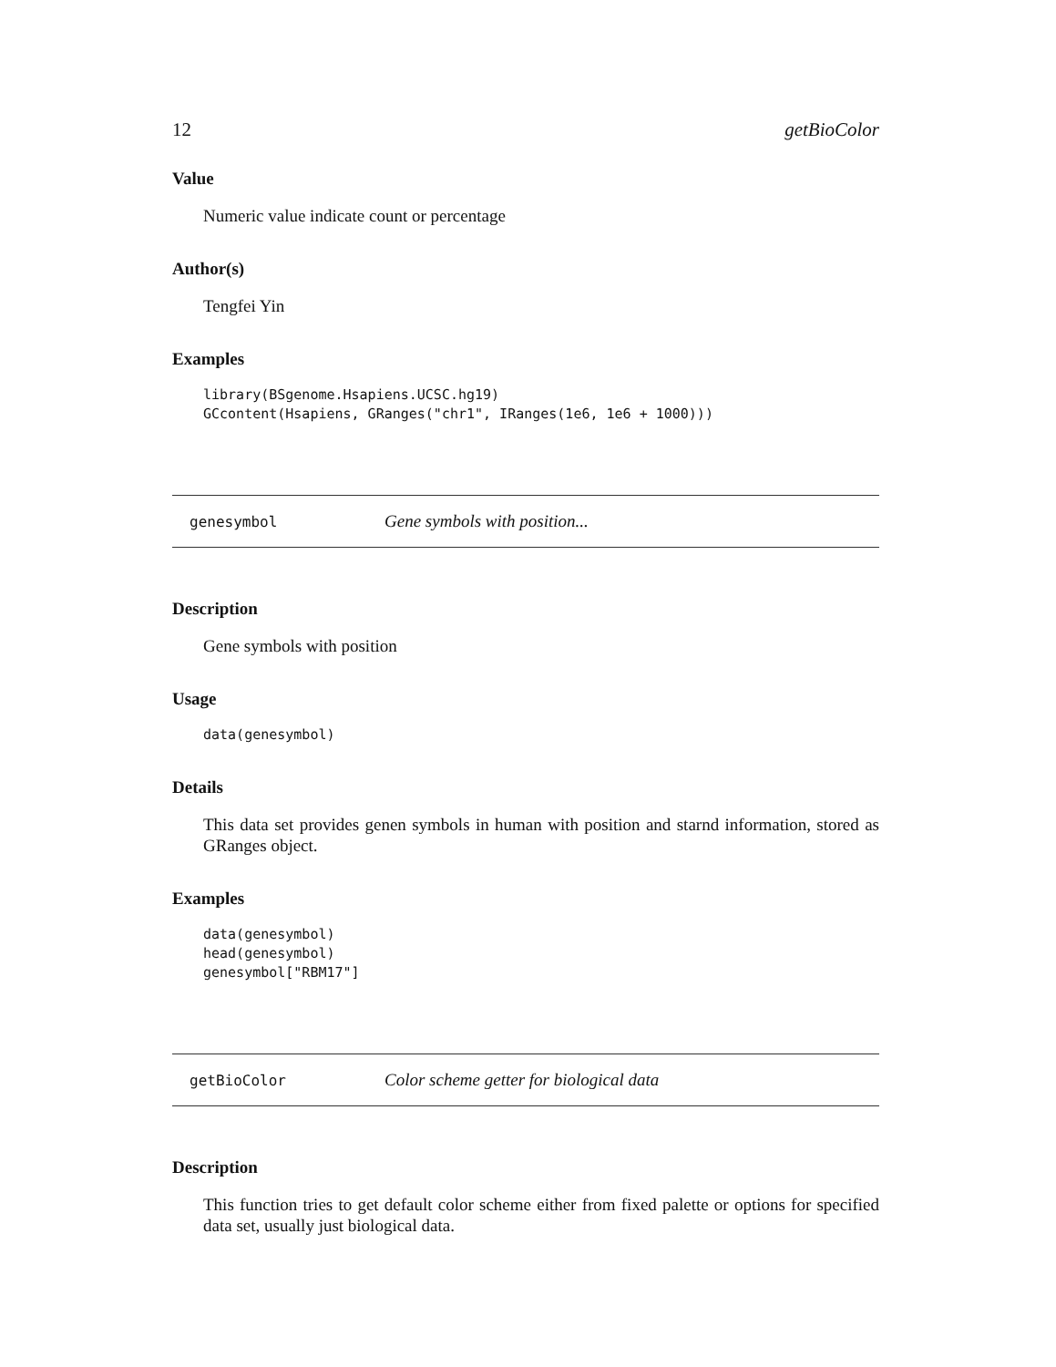12 getBioColor
Value
Numeric value indicate count or percentage
Author(s)
Tengfei Yin
Examples
library(BSgenome.Hsapiens.UCSC.hg19)
GCcontent(Hsapiens, GRanges("chr1", IRanges(1e6, 1e6 + 1000)))
genesymbol Gene symbols with position...
Description
Gene symbols with position
Usage
data(genesymbol)
Details
This data set provides genen symbols in human with position and starnd information, stored as GRanges object.
Examples
data(genesymbol)
head(genesymbol)
genesymbol["RBM17"]
getBioColor Color scheme getter for biological data
Description
This function tries to get default color scheme either from fixed palette or options for specified data set, usually just biological data.